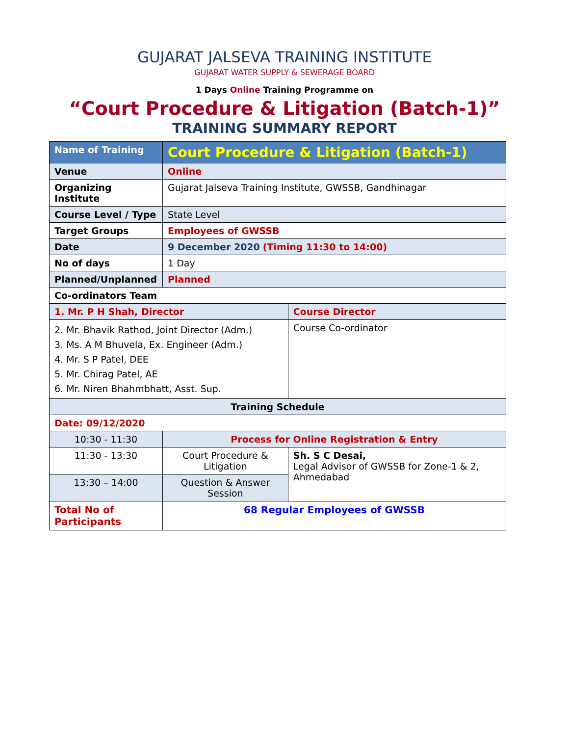GUJARAT JALSEVA TRAINING INSTITUTE
GUJARAT WATER SUPPLY & SEWERAGE BOARD
1 Days Online Training Programme on
“Court Procedure & Litigation (Batch-1)”
TRAINING SUMMARY REPORT
| Name of Training | Court Procedure & Litigation (Batch-1) | |
| Venue | Online | |
| Organizing Institute | Gujarat Jalseva Training Institute, GWSSB, Gandhinagar | |
| Course Level / Type | State Level | |
| Target Groups | Employees of GWSSB | |
| Date | 9 December 2020 (Timing 11:30 to 14:00) | |
| No of days | 1 Day | |
| Planned/Unplanned | Planned | |
| Co-ordinators Team | | |
| 1. Mr. P H Shah, Director | | Course Director |
| 2. Mr. Bhavik Rathod, Joint Director (Adm.) 3. Ms. A M Bhuvela, Ex. Engineer (Adm.) 4. Mr. S P Patel, DEE 5. Mr. Chirag Patel, AE 6. Mr. Niren Bhahmbhatt, Asst. Sup. | | Course Co-ordinator |
| Training Schedule | | |
| Date: 09/12/2020 | | |
| 10:30 - 11:30 | Process for Online Registration & Entry | |
| 11:30 - 13:30 | Court Procedure & Litigation | Sh. S C Desai, Legal Advisor of GWSSB for Zone-1 & 2, Ahmedabad |
| 13:30 – 14:00 | Question & Answer Session | |
| Total No of Participants | 68 Regular Employees of GWSSB | |